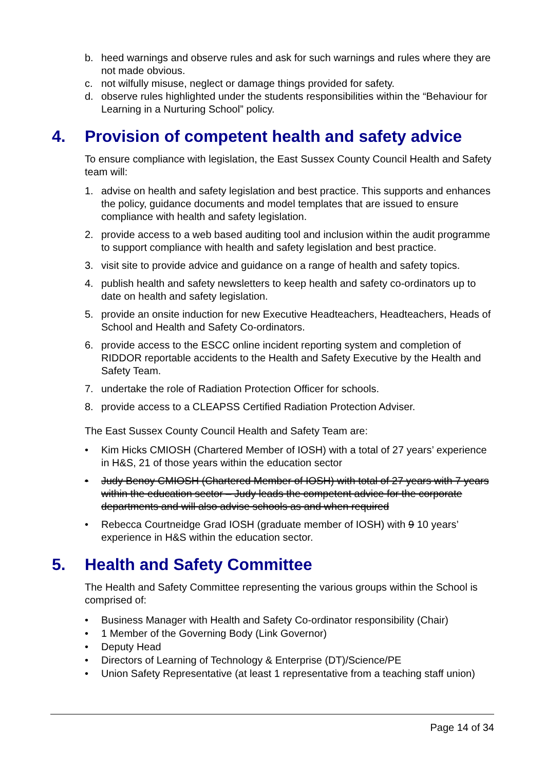b. heed warnings and observe rules and ask for such warnings and rules where they are not made obvious.
c. not wilfully misuse, neglect or damage things provided for safety.
d. observe rules highlighted under the students responsibilities within the “Behaviour for Learning in a Nurturing School” policy.
4. Provision of competent health and safety advice
To ensure compliance with legislation, the East Sussex County Council Health and Safety team will:
1. advise on health and safety legislation and best practice. This supports and enhances the policy, guidance documents and model templates that are issued to ensure compliance with health and safety legislation.
2. provide access to a web based auditing tool and inclusion within the audit programme to support compliance with health and safety legislation and best practice.
3. visit site to provide advice and guidance on a range of health and safety topics.
4. publish health and safety newsletters to keep health and safety co-ordinators up to date on health and safety legislation.
5. provide an onsite induction for new Executive Headteachers, Headteachers, Heads of School and Health and Safety Co-ordinators.
6. provide access to the ESCC online incident reporting system and completion of RIDDOR reportable accidents to the Health and Safety Executive by the Health and Safety Team.
7. undertake the role of Radiation Protection Officer for schools.
8. provide access to a CLEAPSS Certified Radiation Protection Adviser.
The East Sussex County Council Health and Safety Team are:
• Kim Hicks CMIOSH (Chartered Member of IOSH) with a total of 27 years’ experience in H&S, 21 of those years within the education sector
• Judy Benoy CMIOSH (Chartered Member of IOSH) with total of 27 years with 7 years within the education sector – Judy leads the competent advice for the corporate departments and will also advise schools as and when required
• Rebecca Courtneidge Grad IOSH (graduate member of IOSH) with 9 10 years’ experience in H&S within the education sector.
5. Health and Safety Committee
The Health and Safety Committee representing the various groups within the School is comprised of:
• Business Manager with Health and Safety Co-ordinator responsibility (Chair)
• 1 Member of the Governing Body (Link Governor)
• Deputy Head
• Directors of Learning of Technology & Enterprise (DT)/Science/PE
• Union Safety Representative (at least 1 representative from a teaching staff union)
Page 14 of 34